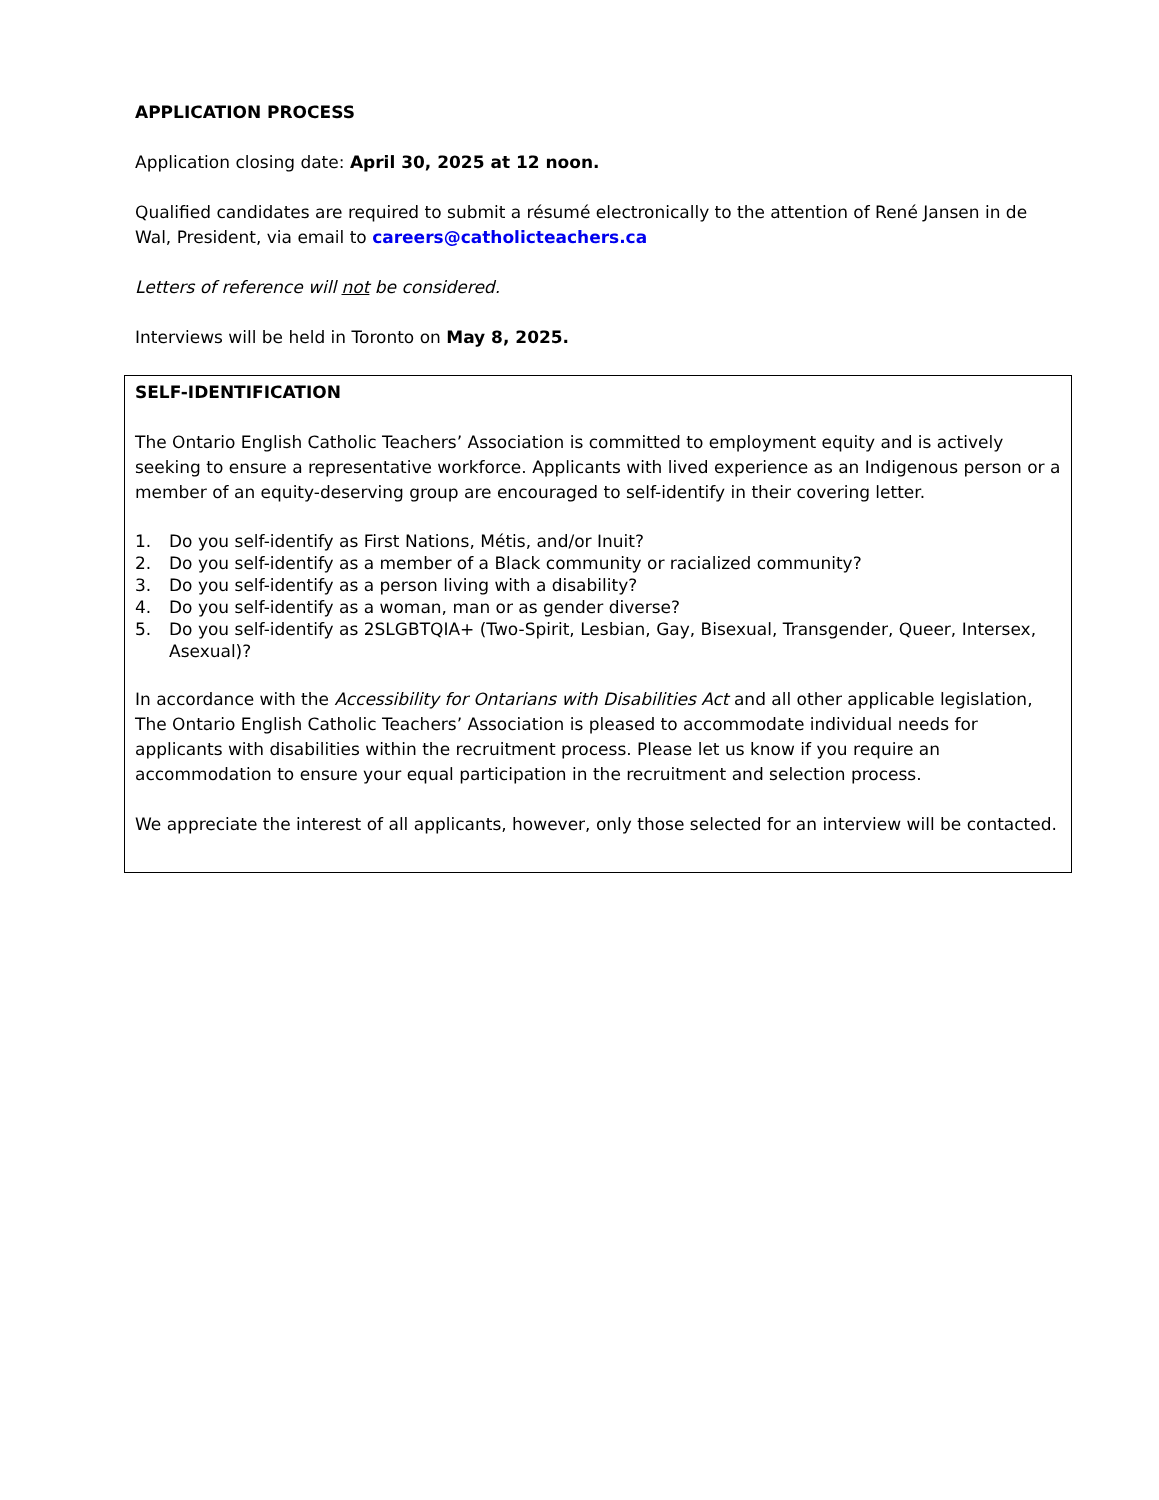APPLICATION PROCESS
Application closing date: April 30, 2025 at 12 noon.
Qualified candidates are required to submit a résumé electronically to the attention of René Jansen in de Wal, President, via email to careers@catholicteachers.ca
Letters of reference will not be considered.
Interviews will be held in Toronto on May 8, 2025.
SELF-IDENTIFICATION
The Ontario English Catholic Teachers’ Association is committed to employment equity and is actively seeking to ensure a representative workforce. Applicants with lived experience as an Indigenous person or a member of an equity-deserving group are encouraged to self-identify in their covering letter.
1. Do you self-identify as First Nations, Métis, and/or Inuit?
2. Do you self-identify as a member of a Black community or racialized community?
3. Do you self-identify as a person living with a disability?
4. Do you self-identify as a woman, man or as gender diverse?
5. Do you self-identify as 2SLGBTQIA+ (Two-Spirit, Lesbian, Gay, Bisexual, Transgender, Queer, Intersex, Asexual)?
In accordance with the Accessibility for Ontarians with Disabilities Act and all other applicable legislation, The Ontario English Catholic Teachers’ Association is pleased to accommodate individual needs for applicants with disabilities within the recruitment process. Please let us know if you require an accommodation to ensure your equal participation in the recruitment and selection process.
We appreciate the interest of all applicants, however, only those selected for an interview will be contacted.